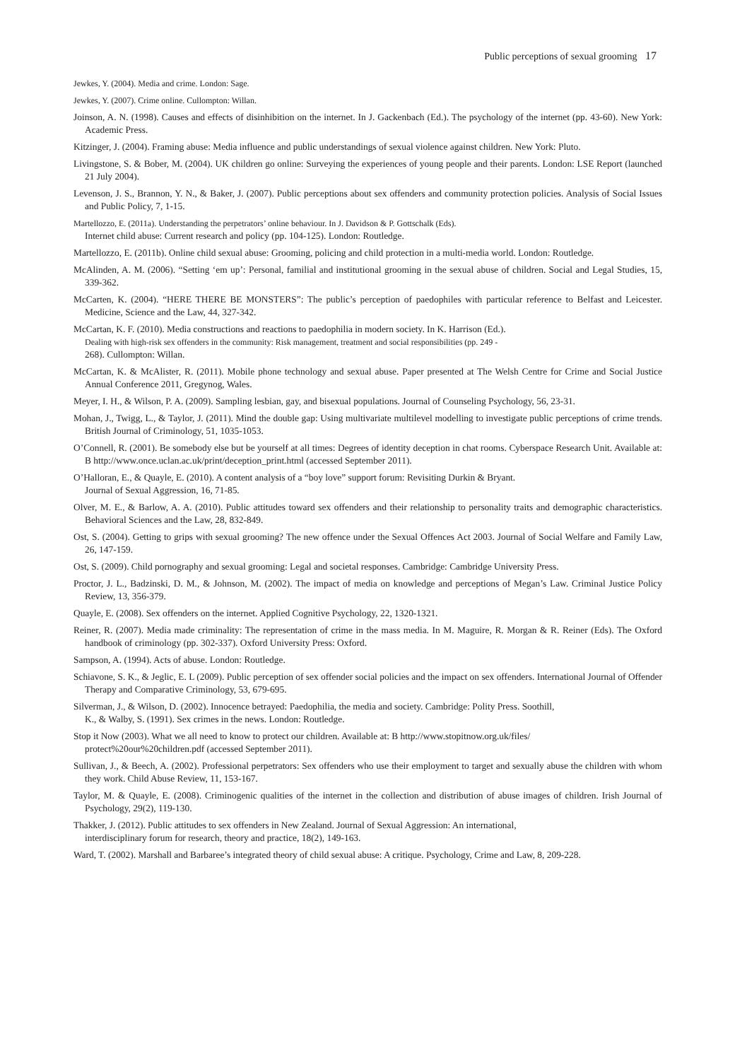Public perceptions of sexual grooming 17
Jewkes, Y. (2004). Media and crime. London: Sage.
Jewkes, Y. (2007). Crime online. Cullompton: Willan.
Joinson, A. N. (1998). Causes and effects of disinhibition on the internet. In J. Gackenbach (Ed.). The psychology of the internet (pp. 43-60). New York: Academic Press.
Kitzinger, J. (2004). Framing abuse: Media influence and public understandings of sexual violence against children. New York: Pluto.
Livingstone, S. & Bober, M. (2004). UK children go online: Surveying the experiences of young people and their parents. London: LSE Report (launched 21 July 2004).
Levenson, J. S., Brannon, Y. N., & Baker, J. (2007). Public perceptions about sex offenders and community protection policies. Analysis of Social Issues and Public Policy, 7, 1-15.
Martellozzo, E. (2011a). Understanding the perpetrators’ online behaviour. In J. Davidson & P. Gottschalk (Eds).
Internet child abuse: Current research and policy (pp. 104-125). London: Routledge.
Martellozzo, E. (2011b). Online child sexual abuse: Grooming, policing and child protection in a multi-media world. London: Routledge.
McAlinden, A. M. (2006). “Setting ‘em up’: Personal, familial and institutional grooming in the sexual abuse of children. Social and Legal Studies, 15, 339-362.
McCarten, K. (2004). “HERE THERE BE MONSTERS”: The public’s perception of paedophiles with particular reference to Belfast and Leicester. Medicine, Science and the Law, 44, 327-342.
McCartan, K. F. (2010). Media constructions and reactions to paedophilia in modern society. In K. Harrison (Ed.).
Dealing with high-risk sex offenders in the community: Risk management, treatment and social responsibilities (pp. 249 -
268). Cullompton: Willan.
McCartan, K. & McAlister, R. (2011). Mobile phone technology and sexual abuse. Paper presented at The Welsh Centre for Crime and Social Justice Annual Conference 2011, Gregynog, Wales.
Meyer, I. H., & Wilson, P. A. (2009). Sampling lesbian, gay, and bisexual populations. Journal of Counseling Psychology, 56, 23-31.
Mohan, J., Twigg, L., & Taylor, J. (2011). Mind the double gap: Using multivariate multilevel modelling to investigate public perceptions of crime trends. British Journal of Criminology, 51, 1035-1053.
O’Connell, R. (2001). Be somebody else but be yourself at all times: Degrees of identity deception in chat rooms. Cyberspace Research Unit. Available at: B http://www.once.uclan.ac.uk/print/deception_print.html (accessed September 2011).
O’Halloran, E., & Quayle, E. (2010). A content analysis of a “boy love” support forum: Revisiting Durkin & Bryant.
Journal of Sexual Aggression, 16, 71-85.
Olver, M. E., & Barlow, A. A. (2010). Public attitudes toward sex offenders and their relationship to personality traits and demographic characteristics. Behavioral Sciences and the Law, 28, 832-849.
Ost, S. (2004). Getting to grips with sexual grooming? The new offence under the Sexual Offences Act 2003. Journal of Social Welfare and Family Law, 26, 147-159.
Ost, S. (2009). Child pornography and sexual grooming: Legal and societal responses. Cambridge: Cambridge University Press.
Proctor, J. L., Badzinski, D. M., & Johnson, M. (2002). The impact of media on knowledge and perceptions of Megan’s Law. Criminal Justice Policy Review, 13, 356-379.
Quayle, E. (2008). Sex offenders on the internet. Applied Cognitive Psychology, 22, 1320-1321.
Reiner, R. (2007). Media made criminality: The representation of crime in the mass media. In M. Maguire, R. Morgan & R. Reiner (Eds). The Oxford handbook of criminology (pp. 302-337). Oxford University Press: Oxford.
Sampson, A. (1994). Acts of abuse. London: Routledge.
Schiavone, S. K., & Jeglic, E. L (2009). Public perception of sex offender social policies and the impact on sex offenders. International Journal of Offender Therapy and Comparative Criminology, 53, 679-695.
Silverman, J., & Wilson, D. (2002). Innocence betrayed: Paedophilia, the media and society. Cambridge: Polity Press. Soothill,
K., & Walby, S. (1991). Sex crimes in the news. London: Routledge.
Stop it Now (2003). What we all need to know to protect our children. Available at: B http://www.stopitnow.org.uk/files/
protect%20our%20children.pdf (accessed September 2011).
Sullivan, J., & Beech, A. (2002). Professional perpetrators: Sex offenders who use their employment to target and sexually abuse the children with whom they work. Child Abuse Review, 11, 153-167.
Taylor, M. & Quayle, E. (2008). Criminogenic qualities of the internet in the collection and distribution of abuse images of children. Irish Journal of Psychology, 29(2), 119-130.
Thakker, J. (2012). Public attitudes to sex offenders in New Zealand. Journal of Sexual Aggression: An international,
interdisciplinary forum for research, theory and practice, 18(2), 149-163.
Ward, T. (2002). Marshall and Barbaree’s integrated theory of child sexual abuse: A critique. Psychology, Crime and Law, 8, 209-228.